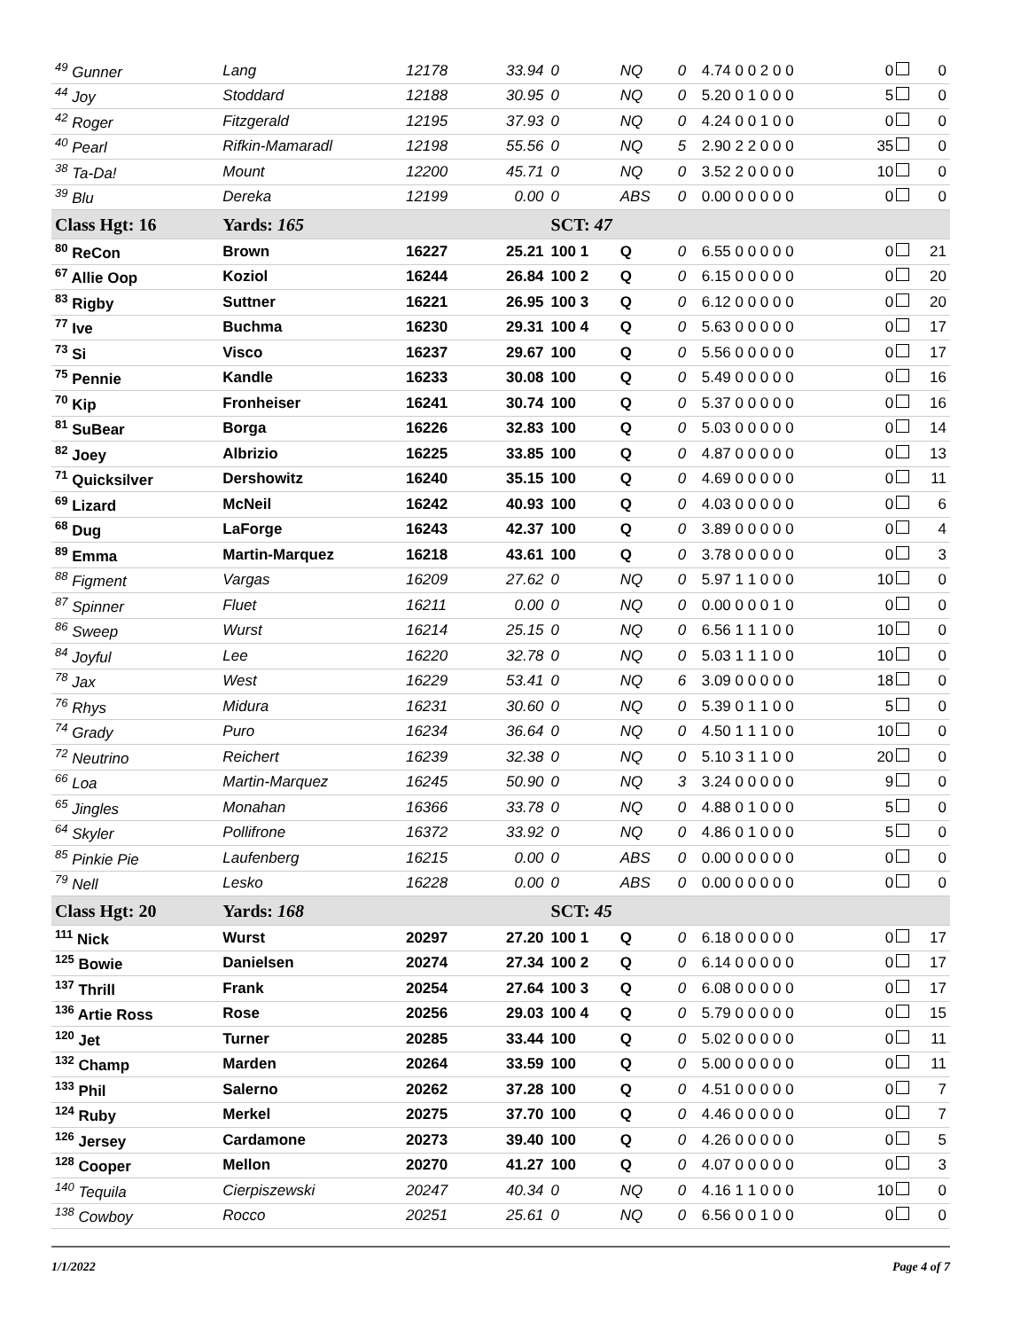| <sup>49</sup> Gunner | Lang | 12178 | 33.94 | 0 | NQ | 0 | 4.74 0 0 2 0 0 | 0 | 0 |
| <sup>44</sup> Joy | Stoddard | 12188 | 30.95 | 0 | NQ | 0 | 5.20 0 1 0 0 0 | 5 | 0 |
| <sup>42</sup> Roger | Fitzgerald | 12195 | 37.93 | 0 | NQ | 0 | 4.24 0 0 1 0 0 | 0 | 0 |
| <sup>40</sup> Pearl | Rifkin-Mamaradl | 12198 | 55.56 | 0 | NQ | 5 | 2.90 2 2 0 0 0 | 35 | 0 |
| <sup>38</sup> Ta-Da! | Mount | 12200 | 45.71 | 0 | NQ | 0 | 3.52 2 0 0 0 0 | 10 | 0 |
| <sup>39</sup> Blu | Dereka | 12199 | 0.00 | 0 | ABS | 0 | 0.00 0 0 0 0 0 | 0 | 0 |
| Class Hgt: 16 | Yards: 165 | | | SCT: 47 | | | | | |
| <sup>80</sup> ReCon | Brown | 16227 | 25.21 | 100 1 | Q | 0 | 6.55 0 0 0 0 0 | 0 | 21 |
| <sup>67</sup> Allie Oop | Koziol | 16244 | 26.84 | 100 2 | Q | 0 | 6.15 0 0 0 0 0 | 0 | 20 |
| <sup>83</sup> Rigby | Suttner | 16221 | 26.95 | 100 3 | Q | 0 | 6.12 0 0 0 0 0 | 0 | 20 |
| <sup>77</sup> Ive | Buchma | 16230 | 29.31 | 100 4 | Q | 0 | 5.63 0 0 0 0 0 | 0 | 17 |
| <sup>73</sup> Si | Visco | 16237 | 29.67 | 100 | Q | 0 | 5.56 0 0 0 0 0 | 0 | 17 |
| <sup>75</sup> Pennie | Kandle | 16233 | 30.08 | 100 | Q | 0 | 5.49 0 0 0 0 0 | 0 | 16 |
| <sup>70</sup> Kip | Fronheiser | 16241 | 30.74 | 100 | Q | 0 | 5.37 0 0 0 0 0 | 0 | 16 |
| <sup>81</sup> SuBear | Borga | 16226 | 32.83 | 100 | Q | 0 | 5.03 0 0 0 0 0 | 0 | 14 |
| <sup>82</sup> Joey | Albrizio | 16225 | 33.85 | 100 | Q | 0 | 4.87 0 0 0 0 0 | 0 | 13 |
| <sup>71</sup> Quicksilver | Dershowitz | 16240 | 35.15 | 100 | Q | 0 | 4.69 0 0 0 0 0 | 0 | 11 |
| <sup>69</sup> Lizard | McNeil | 16242 | 40.93 | 100 | Q | 0 | 4.03 0 0 0 0 0 | 0 | 6 |
| <sup>68</sup> Dug | LaForge | 16243 | 42.37 | 100 | Q | 0 | 3.89 0 0 0 0 0 | 0 | 4 |
| <sup>89</sup> Emma | Martin-Marquez | 16218 | 43.61 | 100 | Q | 0 | 3.78 0 0 0 0 0 | 0 | 3 |
| <sup>88</sup> Figment | Vargas | 16209 | 27.62 | 0 | NQ | 0 | 5.97 1 1 0 0 0 | 10 | 0 |
| <sup>87</sup> Spinner | Fluet | 16211 | 0.00 | 0 | NQ | 0 | 0.00 0 0 0 1 0 | 0 | 0 |
| <sup>86</sup> Sweep | Wurst | 16214 | 25.15 | 0 | NQ | 0 | 6.56 1 1 1 0 0 | 10 | 0 |
| <sup>84</sup> Joyful | Lee | 16220 | 32.78 | 0 | NQ | 0 | 5.03 1 1 1 0 0 | 10 | 0 |
| <sup>78</sup> Jax | West | 16229 | 53.41 | 0 | NQ | 6 | 3.09 0 0 0 0 0 | 18 | 0 |
| <sup>76</sup> Rhys | Midura | 16231 | 30.60 | 0 | NQ | 0 | 5.39 0 1 1 0 0 | 5 | 0 |
| <sup>74</sup> Grady | Puro | 16234 | 36.64 | 0 | NQ | 0 | 4.50 1 1 1 0 0 | 10 | 0 |
| <sup>72</sup> Neutrino | Reichert | 16239 | 32.38 | 0 | NQ | 0 | 5.10 3 1 1 0 0 | 20 | 0 |
| <sup>66</sup> Loa | Martin-Marquez | 16245 | 50.90 | 0 | NQ | 3 | 3.24 0 0 0 0 0 | 9 | 0 |
| <sup>65</sup> Jingles | Monahan | 16366 | 33.78 | 0 | NQ | 0 | 4.88 0 1 0 0 0 | 5 | 0 |
| <sup>64</sup> Skyler | Pollifrone | 16372 | 33.92 | 0 | NQ | 0 | 4.86 0 1 0 0 0 | 5 | 0 |
| <sup>85</sup> Pinkie Pie | Laufenberg | 16215 | 0.00 | 0 | ABS | 0 | 0.00 0 0 0 0 0 | 0 | 0 |
| <sup>79</sup> Nell | Lesko | 16228 | 0.00 | 0 | ABS | 0 | 0.00 0 0 0 0 0 | 0 | 0 |
| Class Hgt: 20 | Yards: 168 | | | SCT: 45 | | | | | |
| <sup>111</sup> Nick | Wurst | 20297 | 27.20 | 100 1 | Q | 0 | 6.18 0 0 0 0 0 | 0 | 17 |
| <sup>125</sup> Bowie | Danielsen | 20274 | 27.34 | 100 2 | Q | 0 | 6.14 0 0 0 0 0 | 0 | 17 |
| <sup>137</sup> Thrill | Frank | 20254 | 27.64 | 100 3 | Q | 0 | 6.08 0 0 0 0 0 | 0 | 17 |
| <sup>136</sup> Artie Ross | Rose | 20256 | 29.03 | 100 4 | Q | 0 | 5.79 0 0 0 0 0 | 0 | 15 |
| <sup>120</sup> Jet | Turner | 20285 | 33.44 | 100 | Q | 0 | 5.02 0 0 0 0 0 | 0 | 11 |
| <sup>132</sup> Champ | Marden | 20264 | 33.59 | 100 | Q | 0 | 5.00 0 0 0 0 0 | 0 | 11 |
| <sup>133</sup> Phil | Salerno | 20262 | 37.28 | 100 | Q | 0 | 4.51 0 0 0 0 0 | 0 | 7 |
| <sup>124</sup> Ruby | Merkel | 20275 | 37.70 | 100 | Q | 0 | 4.46 0 0 0 0 0 | 0 | 7 |
| <sup>126</sup> Jersey | Cardamone | 20273 | 39.40 | 100 | Q | 0 | 4.26 0 0 0 0 0 | 0 | 5 |
| <sup>128</sup> Cooper | Mellon | 20270 | 41.27 | 100 | Q | 0 | 4.07 0 0 0 0 0 | 0 | 3 |
| <sup>140</sup> Tequila | Cierpiszewski | 20247 | 40.34 | 0 | NQ | 0 | 4.16 1 1 0 0 0 | 10 | 0 |
| <sup>138</sup> Cowboy | Rocco | 20251 | 25.61 | 0 | NQ | 0 | 6.56 0 0 1 0 0 | 0 | 0 |
1/1/2022 Page 4 of 7